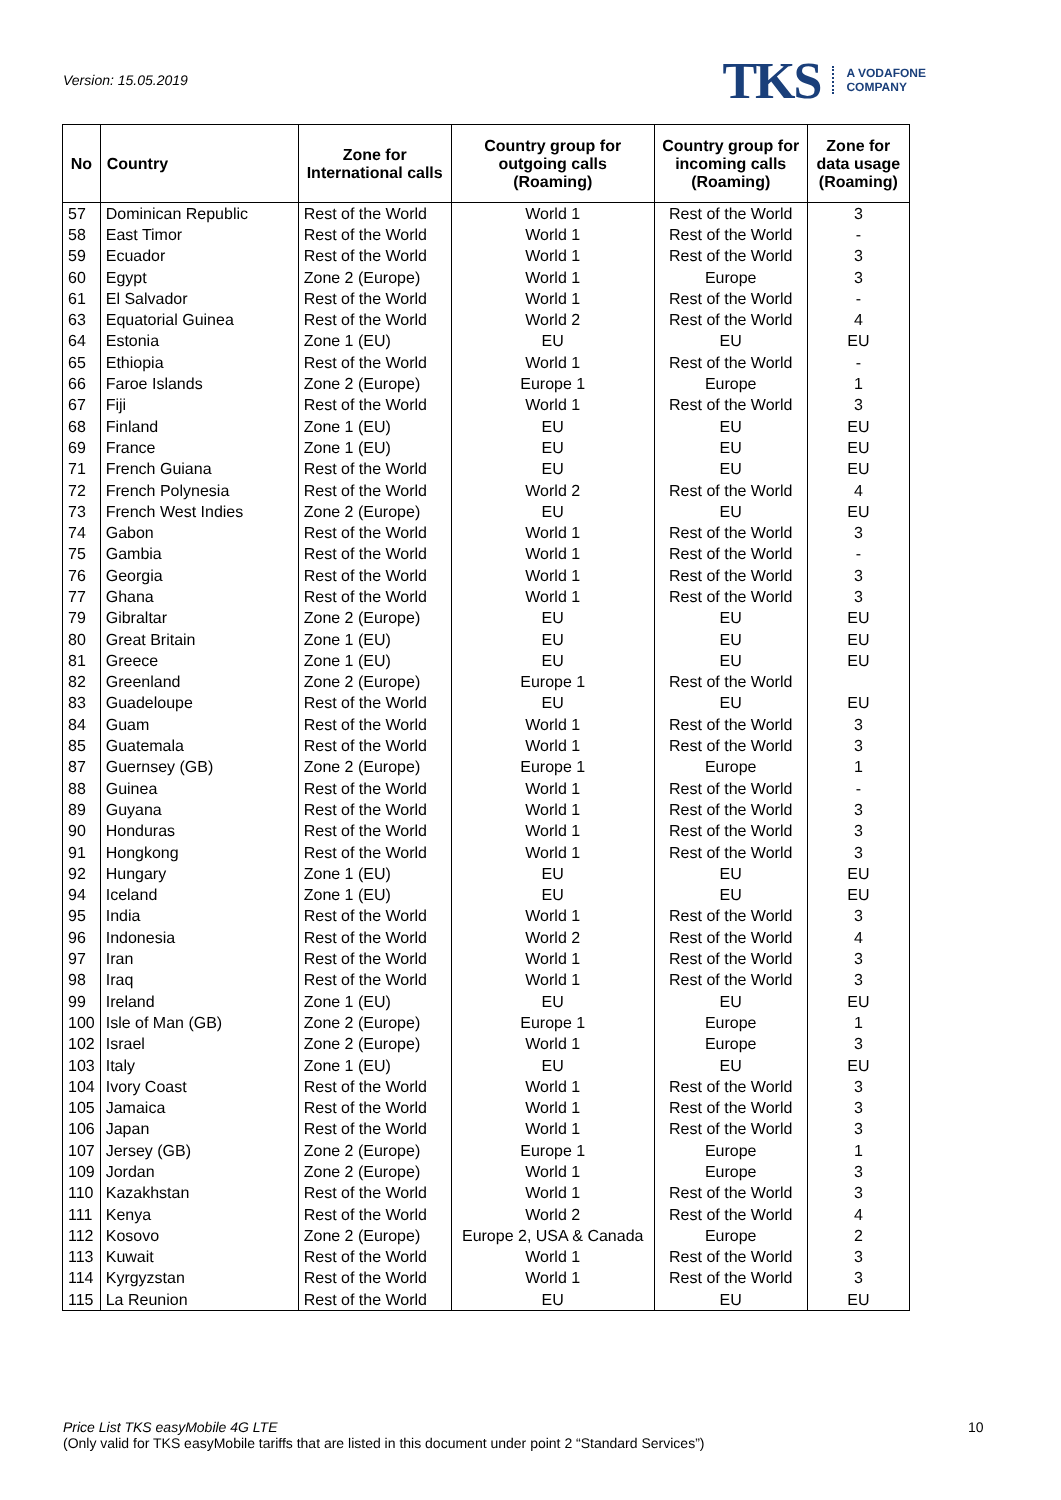Version: 15.05.2019
TKS A VODAFONE
COMPANY
| No | Country | Zone for International calls | Country group for outgoing calls (Roaming) | Country group for incoming calls (Roaming) | Zone for data usage (Roaming) |
| --- | --- | --- | --- | --- | --- |
| 57 | Dominican Republic | Rest of the World | World 1 | Rest of the World | 3 |
| 58 | East Timor | Rest of the World | World 1 | Rest of the World | - |
| 59 | Ecuador | Rest of the World | World 1 | Rest of the World | 3 |
| 60 | Egypt | Zone 2 (Europe) | World 1 | Europe | 3 |
| 61 | El Salvador | Rest of the World | World 1 | Rest of the World | - |
| 63 | Equatorial Guinea | Rest of the World | World 2 | Rest of the World | 4 |
| 64 | Estonia | Zone 1 (EU) | EU | EU | EU |
| 65 | Ethiopia | Rest of the World | World 1 | Rest of the World | - |
| 66 | Faroe Islands | Zone 2 (Europe) | Europe 1 | Europe | 1 |
| 67 | Fiji | Rest of the World | World 1 | Rest of the World | 3 |
| 68 | Finland | Zone 1 (EU) | EU | EU | EU |
| 69 | France | Zone 1 (EU) | EU | EU | EU |
| 71 | French Guiana | Rest of the World | EU | EU | EU |
| 72 | French Polynesia | Rest of the World | World 2 | Rest of the World | 4 |
| 73 | French West Indies | Zone 2 (Europe) | EU | EU | EU |
| 74 | Gabon | Rest of the World | World 1 | Rest of the World | 3 |
| 75 | Gambia | Rest of the World | World 1 | Rest of the World | - |
| 76 | Georgia | Rest of the World | World 1 | Rest of the World | 3 |
| 77 | Ghana | Rest of the World | World 1 | Rest of the World | 3 |
| 79 | Gibraltar | Zone 2 (Europe) | EU | EU | EU |
| 80 | Great Britain | Zone 1 (EU) | EU | EU | EU |
| 81 | Greece | Zone 1 (EU) | EU | EU | EU |
| 82 | Greenland | Zone 2 (Europe) | Europe 1 | Rest of the World | |
| 83 | Guadeloupe | Rest of the World | EU | EU | EU |
| 84 | Guam | Rest of the World | World 1 | Rest of the World | 3 |
| 85 | Guatemala | Rest of the World | World 1 | Rest of the World | 3 |
| 87 | Guernsey (GB) | Zone 2 (Europe) | Europe 1 | Europe | 1 |
| 88 | Guinea | Rest of the World | World 1 | Rest of the World | - |
| 89 | Guyana | Rest of the World | World 1 | Rest of the World | 3 |
| 90 | Honduras | Rest of the World | World 1 | Rest of the World | 3 |
| 91 | Hongkong | Rest of the World | World 1 | Rest of the World | 3 |
| 92 | Hungary | Zone 1 (EU) | EU | EU | EU |
| 94 | Iceland | Zone 1 (EU) | EU | EU | EU |
| 95 | India | Rest of the World | World 1 | Rest of the World | 3 |
| 96 | Indonesia | Rest of the World | World 2 | Rest of the World | 4 |
| 97 | Iran | Rest of the World | World 1 | Rest of the World | 3 |
| 98 | Iraq | Rest of the World | World 1 | Rest of the World | 3 |
| 99 | Ireland | Zone 1 (EU) | EU | EU | EU |
| 100 | Isle of Man (GB) | Zone 2 (Europe) | Europe 1 | Europe | 1 |
| 102 | Israel | Zone 2 (Europe) | World 1 | Europe | 3 |
| 103 | Italy | Zone 1 (EU) | EU | EU | EU |
| 104 | Ivory Coast | Rest of the World | World 1 | Rest of the World | 3 |
| 105 | Jamaica | Rest of the World | World 1 | Rest of the World | 3 |
| 106 | Japan | Rest of the World | World 1 | Rest of the World | 3 |
| 107 | Jersey (GB) | Zone 2 (Europe) | Europe 1 | Europe | 1 |
| 109 | Jordan | Zone 2 (Europe) | World 1 | Europe | 3 |
| 110 | Kazakhstan | Rest of the World | World 1 | Rest of the World | 3 |
| 111 | Kenya | Rest of the World | World 2 | Rest of the World | 4 |
| 112 | Kosovo | Zone 2 (Europe) | Europe 2, USA & Canada | Europe | 2 |
| 113 | Kuwait | Rest of the World | World 1 | Rest of the World | 3 |
| 114 | Kyrgyzstan | Rest of the World | World 1 | Rest of the World | 3 |
| 115 | La Reunion | Rest of the World | EU | EU | EU |
Price List TKS easyMobile 4G LTE
(Only valid for TKS easyMobile tariffs that are listed in this document under point 2 “Standard Services”)
10